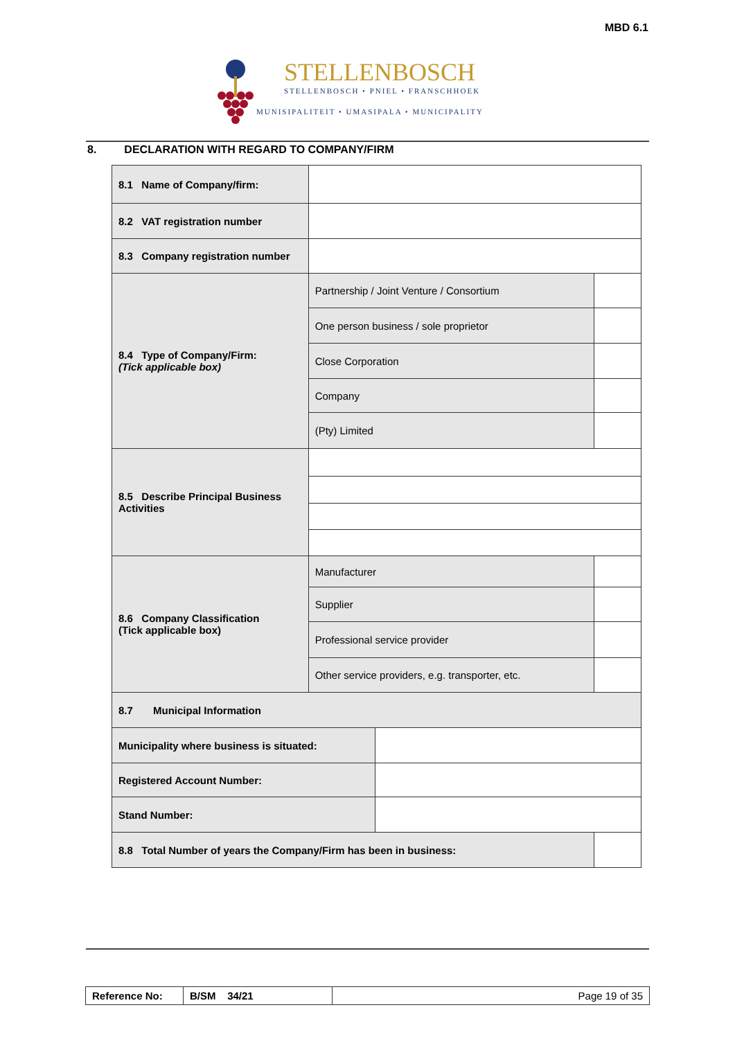MBD 6.1
STELLENBOSCH
STELLENBOSCH • PNIEL • FRANSCHHOEK
MUNISIPALITEIT • UMASIPALA • MUNICIPALITY
8. DECLARATION WITH REGARD TO COMPANY/FIRM
| 8.1 Name of Company/firm: | | | |
| 8.2 VAT registration number | | | |
| 8.3 Company registration number | | | |
| 8.4 Type of Company/Firm: (Tick applicable box) | Partnership / Joint Venture / Consortium | | |
| | One person business / sole proprietor | | |
| | Close Corporation | | |
| | Company | | |
| | (Pty) Limited | | |
| 8.5 Describe Principal Business Activities | | | |
| 8.6 Company Classification (Tick applicable box) | Manufacturer | | |
| | Supplier | | |
| | Professional service provider | | |
| | Other service providers, e.g. transporter, etc. | | |
| 8.7 Municipal Information | | | |
| Municipality where business is situated: | | | |
| Registered Account Number: | | | |
| Stand Number: | | | |
| 8.8 Total Number of years the Company/Firm has been in business: | | | |
| Reference No: | B/SM 34/21 | Page 19 of 35 |